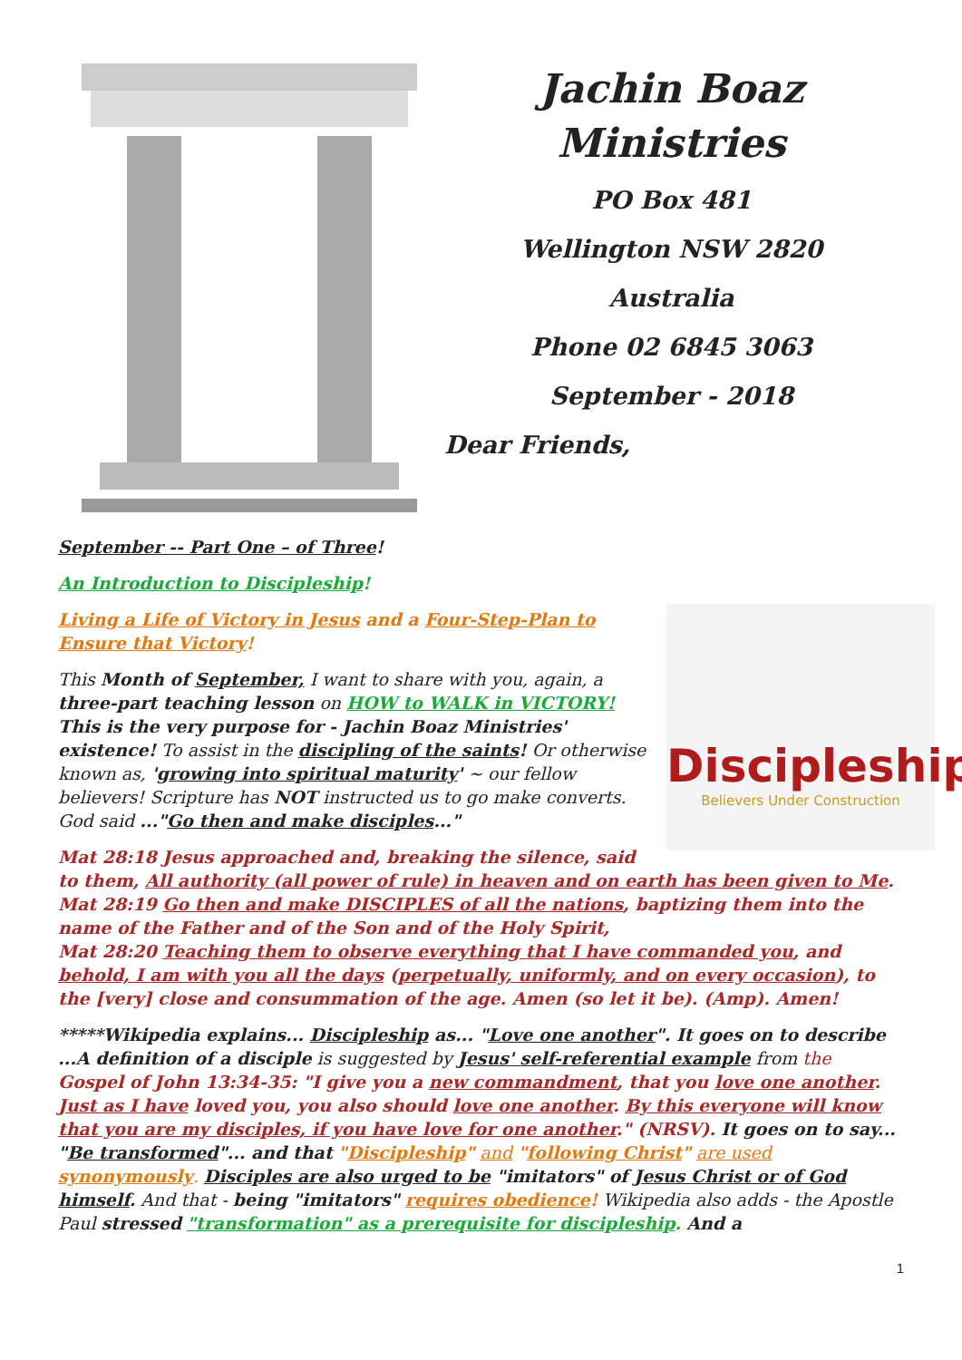Jachin Boaz
Ministries
PO Box 481
Wellington NSW 2820
Australia
Phone 02 6845 3063
September - 2018
Dear Friends,
September -- Part One – of Three!
An Introduction to Discipleship!
Discipleship
Believers Under Construction
Living a Life of Victory in Jesus and a Four-Step-Plan to Ensure that Victory!
This Month of September, I want to share with you, again, a three-part teaching lesson on HOW to WALK in VICTORY! This is the very purpose for - Jachin Boaz Ministries' existence! To assist in the discipling of the saints! Or otherwise known as, 'growing into spiritual maturity' ~ our fellow believers! Scripture has NOT instructed us to go make converts. God said ..."Go then and make disciples..."
Mat 28:18 Jesus approached and, breaking the silence, said to them, All authority (all power of rule) in heaven and on earth has been given to Me.
Mat 28:19 Go then and make DISCIPLES of all the nations, baptizing them into the name of the Father and of the Son and of the Holy Spirit,
Mat 28:20 Teaching them to observe everything that I have commanded you, and behold, I am with you all the days (perpetually, uniformly, and on every occasion), to the [very] close and consummation of the age. Amen (so let it be). (Amp). Amen!
*****Wikipedia explains... Discipleship as... "Love one another". It goes on to describe ...A definition of a disciple is suggested by Jesus' self-referential example from the Gospel of John 13:34-35: "I give you a new commandment, that you love one another. Just as I have loved you, you also should love one another. By this everyone will know that you are my disciples, if you have love for one another." (NRSV). It goes on to say... "Be transformed"... and that "Discipleship" and "following Christ" are used synonymously. Disciples are also urged to be "imitators" of Jesus Christ or of God himself. And that - being "imitators" requires obedience! Wikipedia also adds - the Apostle Paul stressed "transformation" as a prerequisite for discipleship. And a
1